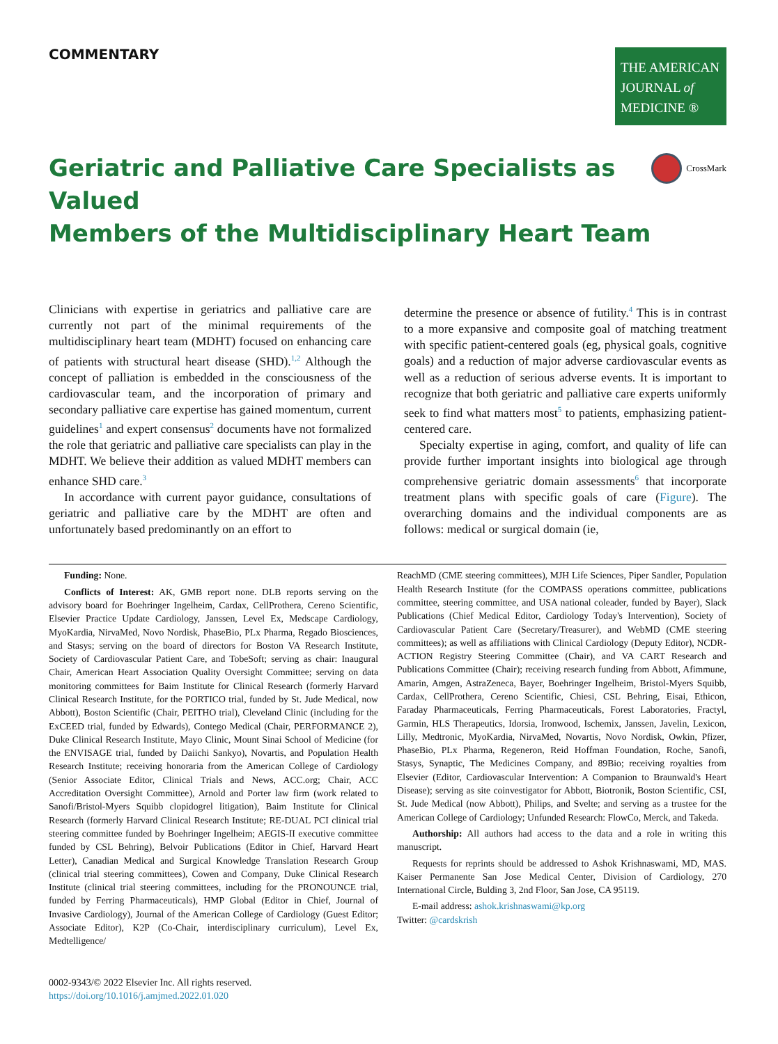COMMENTARY
THE AMERICAN
JOURNAL of
MEDICINE ®
Geriatric and Palliative Care Specialists as Valued
Members of the Multidisciplinary Heart Team
CrossMark
Clinicians with expertise in geriatrics and palliative care are currently not part of the minimal requirements of the multidisciplinary heart team (MDHT) focused on enhancing care of patients with structural heart disease (SHD).<sup>1,2</sup> Although the concept of palliation is embedded in the consciousness of the cardiovascular team, and the incorporation of primary and secondary palliative care expertise has gained momentum, current guidelines<sup>1</sup> and expert consensus<sup>2</sup> documents have not formalized the role that geriatric and palliative care specialists can play in the MDHT. We believe their addition as valued MDHT members can enhance SHD care.<sup>3</sup>
In accordance with current payor guidance, consultations of geriatric and palliative care by the MDHT are often and unfortunately based predominantly on an effort to
determine the presence or absence of futility.<sup>4</sup> This is in contrast to a more expansive and composite goal of matching treatment with specific patient-centered goals (eg, physical goals, cognitive goals) and a reduction of major adverse cardiovascular events as well as a reduction of serious adverse events. It is important to recognize that both geriatric and palliative care experts uniformly seek to find what matters most<sup>5</sup> to patients, emphasizing patient-centered care.
Specialty expertise in aging, comfort, and quality of life can provide further important insights into biological age through comprehensive geriatric domain assessments<sup>6</sup> that incorporate treatment plans with specific goals of care (Figure). The overarching domains and the individual components are as follows: medical or surgical domain (ie,
Funding: None.
Conflicts of Interest: AK, GMB report none. DLB reports serving on the advisory board for Boehringer Ingelheim, Cardax, CellProthera, Cereno Scientific, Elsevier Practice Update Cardiology, Janssen, Level Ex, Medscape Cardiology, MyoKardia, NirvaMed, Novo Nordisk, PhaseBio, PLx Pharma, Regado Biosciences, and Stasys; serving on the board of directors for Boston VA Research Institute, Society of Cardiovascular Patient Care, and TobeSoft; serving as chair: Inaugural Chair, American Heart Association Quality Oversight Committee; serving on data monitoring committees for Baim Institute for Clinical Research (formerly Harvard Clinical Research Institute, for the PORTICO trial, funded by St. Jude Medical, now Abbott), Boston Scientific (Chair, PEITHO trial), Cleveland Clinic (including for the ExCEED trial, funded by Edwards), Contego Medical (Chair, PERFORMANCE 2), Duke Clinical Research Institute, Mayo Clinic, Mount Sinai School of Medicine (for the ENVISAGE trial, funded by Daiichi Sankyo), Novartis, and Population Health Research Institute; receiving honoraria from the American College of Cardiology (Senior Associate Editor, Clinical Trials and News, ACC.org; Chair, ACC Accreditation Oversight Committee), Arnold and Porter law firm (work related to Sanofi/Bristol-Myers Squibb clopidogrel litigation), Baim Institute for Clinical Research (formerly Harvard Clinical Research Institute; RE-DUAL PCI clinical trial steering committee funded by Boehringer Ingelheim; AEGIS-II executive committee funded by CSL Behring), Belvoir Publications (Editor in Chief, Harvard Heart Letter), Canadian Medical and Surgical Knowledge Translation Research Group (clinical trial steering committees), Cowen and Company, Duke Clinical Research Institute (clinical trial steering committees, including for the PRONOUNCE trial, funded by Ferring Pharmaceuticals), HMP Global (Editor in Chief, Journal of Invasive Cardiology), Journal of the American College of Cardiology (Guest Editor; Associate Editor), K2P (Co-Chair, interdisciplinary curriculum), Level Ex, Medtelligence/
ReachMD (CME steering committees), MJH Life Sciences, Piper Sandler, Population Health Research Institute (for the COMPASS operations committee, publications committee, steering committee, and USA national coleader, funded by Bayer), Slack Publications (Chief Medical Editor, Cardiology Today's Intervention), Society of Cardiovascular Patient Care (Secretary/Treasurer), and WebMD (CME steering committees); as well as affiliations with Clinical Cardiology (Deputy Editor), NCDR-ACTION Registry Steering Committee (Chair), and VA CART Research and Publications Committee (Chair); receiving research funding from Abbott, Afimmune, Amarin, Amgen, AstraZeneca, Bayer, Boehringer Ingelheim, Bristol-Myers Squibb, Cardax, CellProthera, Cereno Scientific, Chiesi, CSL Behring, Eisai, Ethicon, Faraday Pharmaceuticals, Ferring Pharmaceuticals, Forest Laboratories, Fractyl, Garmin, HLS Therapeutics, Idorsia, Ironwood, Ischemix, Janssen, Javelin, Lexicon, Lilly, Medtronic, MyoKardia, NirvaMed, Novartis, Novo Nordisk, Owkin, Pfizer, PhaseBio, PLx Pharma, Regeneron, Reid Hoffman Foundation, Roche, Sanofi, Stasys, Synaptic, The Medicines Company, and 89Bio; receiving royalties from Elsevier (Editor, Cardiovascular Intervention: A Companion to Braunwald's Heart Disease); serving as site coinvestigator for Abbott, Biotronik, Boston Scientific, CSI, St. Jude Medical (now Abbott), Philips, and Svelte; and serving as a trustee for the American College of Cardiology; Unfunded Research: FlowCo, Merck, and Takeda.
Authorship: All authors had access to the data and a role in writing this manuscript.
Requests for reprints should be addressed to Ashok Krishnaswami, MD, MAS. Kaiser Permanente San Jose Medical Center, Division of Cardiology, 270 International Circle, Bulding 3, 2nd Floor, San Jose, CA 95119.
E-mail address: ashok.krishnaswami@kp.org
Twitter: @cardskrish
0002-9343/© 2022 Elsevier Inc. All rights reserved.
https://doi.org/10.1016/j.amjmed.2022.01.020